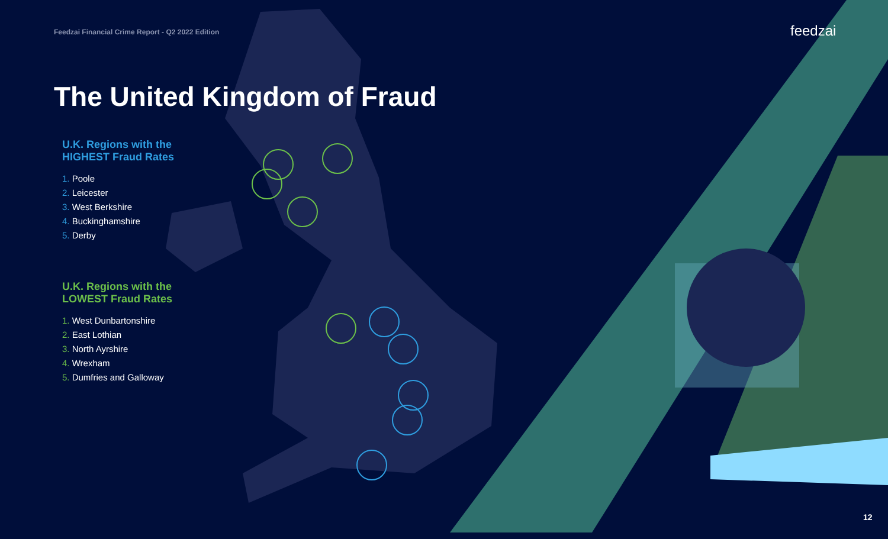Feedzai Financial Crime Report - Q2 2022 Edition
feedzai
The United Kingdom of Fraud
U.K. Regions with the
HIGHEST Fraud Rates
1. Poole
2. Leicester
3. West Berkshire
4. Buckinghamshire
5. Derby
U.K. Regions with the
LOWEST Fraud Rates
1. West Dunbartonshire
2. East Lothian
3. North Ayrshire
4. Wrexham
5. Dumfries and Galloway
12